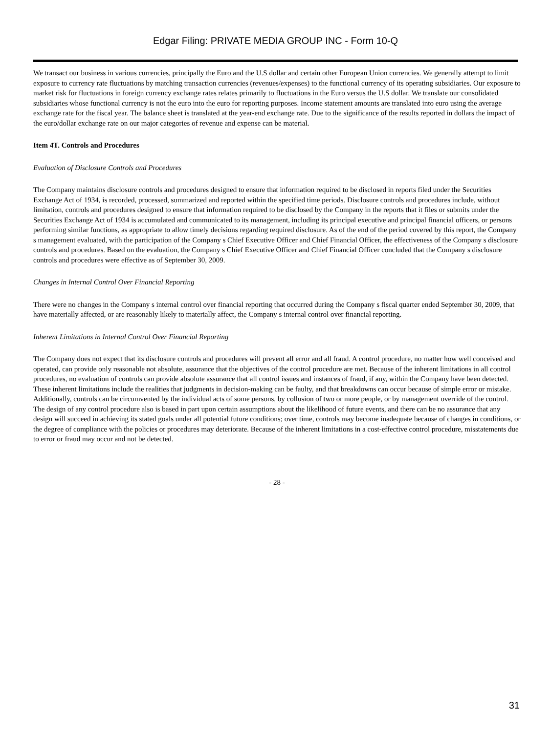Edgar Filing: PRIVATE MEDIA GROUP INC - Form 10-Q
We transact our business in various currencies, principally the Euro and the U.S dollar and certain other European Union currencies. We generally attempt to limit exposure to currency rate fluctuations by matching transaction currencies (revenues/expenses) to the functional currency of its operating subsidiaries. Our exposure to market risk for fluctuations in foreign currency exchange rates relates primarily to fluctuations in the Euro versus the U.S dollar. We translate our consolidated subsidiaries whose functional currency is not the euro into the euro for reporting purposes. Income statement amounts are translated into euro using the average exchange rate for the fiscal year. The balance sheet is translated at the year-end exchange rate. Due to the significance of the results reported in dollars the impact of the euro/dollar exchange rate on our major categories of revenue and expense can be material.
Item 4T. Controls and Procedures
Evaluation of Disclosure Controls and Procedures
The Company maintains disclosure controls and procedures designed to ensure that information required to be disclosed in reports filed under the Securities Exchange Act of 1934, is recorded, processed, summarized and reported within the specified time periods. Disclosure controls and procedures include, without limitation, controls and procedures designed to ensure that information required to be disclosed by the Company in the reports that it files or submits under the Securities Exchange Act of 1934 is accumulated and communicated to its management, including its principal executive and principal financial officers, or persons performing similar functions, as appropriate to allow timely decisions regarding required disclosure. As of the end of the period covered by this report, the Company s management evaluated, with the participation of the Company s Chief Executive Officer and Chief Financial Officer, the effectiveness of the Company s disclosure controls and procedures. Based on the evaluation, the Company s Chief Executive Officer and Chief Financial Officer concluded that the Company s disclosure controls and procedures were effective as of September 30, 2009.
Changes in Internal Control Over Financial Reporting
There were no changes in the Company s internal control over financial reporting that occurred during the Company s fiscal quarter ended September 30, 2009, that have materially affected, or are reasonably likely to materially affect, the Company s internal control over financial reporting.
Inherent Limitations in Internal Control Over Financial Reporting
The Company does not expect that its disclosure controls and procedures will prevent all error and all fraud. A control procedure, no matter how well conceived and operated, can provide only reasonable not absolute, assurance that the objectives of the control procedure are met. Because of the inherent limitations in all control procedures, no evaluation of controls can provide absolute assurance that all control issues and instances of fraud, if any, within the Company have been detected. These inherent limitations include the realities that judgments in decision-making can be faulty, and that breakdowns can occur because of simple error or mistake. Additionally, controls can be circumvented by the individual acts of some persons, by collusion of two or more people, or by management override of the control. The design of any control procedure also is based in part upon certain assumptions about the likelihood of future events, and there can be no assurance that any design will succeed in achieving its stated goals under all potential future conditions; over time, controls may become inadequate because of changes in conditions, or the degree of compliance with the policies or procedures may deteriorate. Because of the inherent limitations in a cost-effective control procedure, misstatements due to error or fraud may occur and not be detected.
- 28 -
31